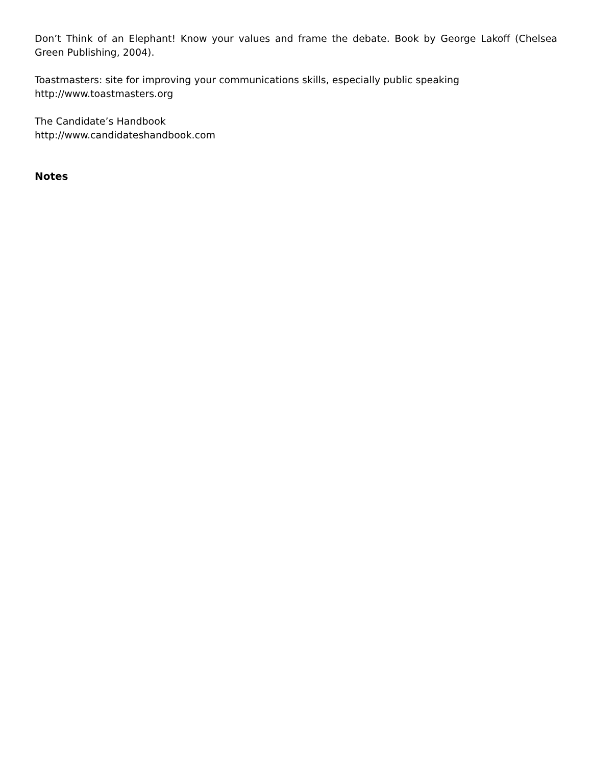Don’t Think of an Elephant! Know your values and frame the debate. Book by George Lakoff (Chelsea Green Publishing, 2004).
Toastmasters: site for improving your communications skills, especially public speaking
http://www.toastmasters.org
The Candidate’s Handbook
http://www.candidateshandbook.com
Notes